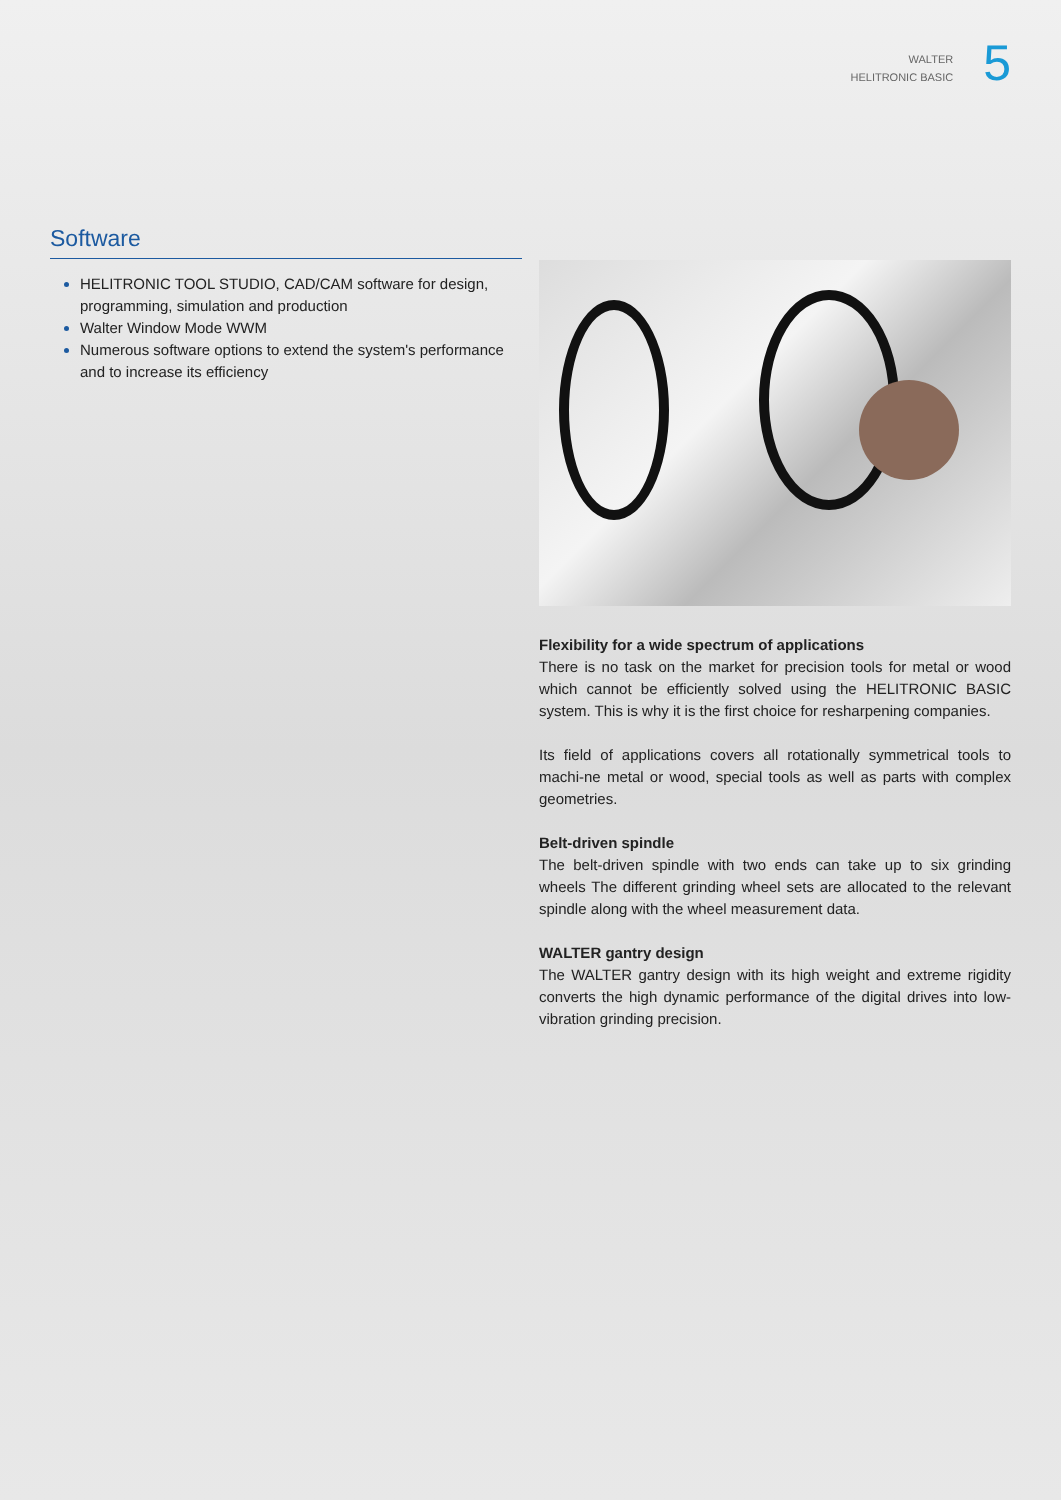WALTER
HELITRONIC BASIC
5
Software
HELITRONIC TOOL STUDIO, CAD/CAM software for design, programming, simulation and production
Walter Window Mode WWM
Numerous software options to extend the system's performance and to increase its efficiency
Flexibility for a wide spectrum of applications
There is no task on the market for precision tools for metal or wood which cannot be efficiently solved using the HELITRONIC BASIC system. This is why it is the first choice for resharpening companies.
Its field of applications covers all rotationally symmetrical tools to machi-ne metal or wood, special tools as well as parts with complex geometries.
Belt-driven spindle
The belt-driven spindle with two ends can take up to six grinding wheels The different grinding wheel sets are allocated to the relevant spindle along with the wheel measurement data.
WALTER gantry design
The WALTER gantry design with its high weight and extreme rigidity converts the high dynamic performance of the digital drives into low-vibration grinding precision.